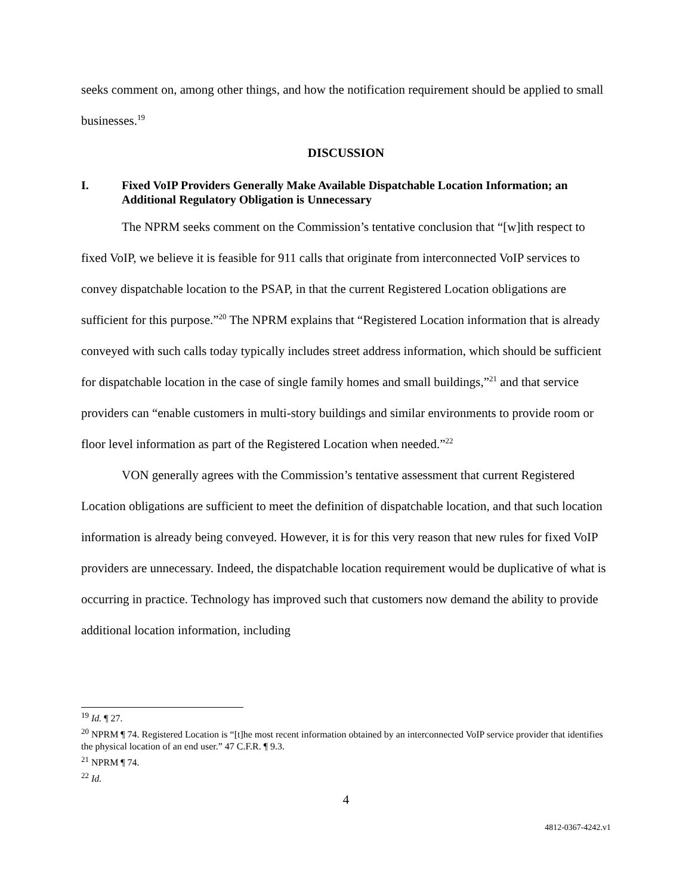seeks comment on, among other things, and how the notification requirement should be applied to small businesses.<sup>19</sup>
DISCUSSION
I. Fixed VoIP Providers Generally Make Available Dispatchable Location Information; an Additional Regulatory Obligation is Unnecessary
The NPRM seeks comment on the Commission’s tentative conclusion that “[w]ith respect to fixed VoIP, we believe it is feasible for 911 calls that originate from interconnected VoIP services to convey dispatchable location to the PSAP, in that the current Registered Location obligations are sufficient for this purpose.”<sup>20</sup> The NPRM explains that “Registered Location information that is already conveyed with such calls today typically includes street address information, which should be sufficient for dispatchable location in the case of single family homes and small buildings,”<sup>21</sup> and that service providers can “enable customers in multi-story buildings and similar environments to provide room or floor level information as part of the Registered Location when needed.”<sup>22</sup>
VON generally agrees with the Commission’s tentative assessment that current Registered Location obligations are sufficient to meet the definition of dispatchable location, and that such location information is already being conveyed. However, it is for this very reason that new rules for fixed VoIP providers are unnecessary. Indeed, the dispatchable location requirement would be duplicative of what is occurring in practice. Technology has improved such that customers now demand the ability to provide additional location information, including
<sup>19</sup> Id. ¶ 27.
<sup>20</sup> NPRM ¶ 74. Registered Location is “[t]he most recent information obtained by an interconnected VoIP service provider that identifies the physical location of an end user.” 47 C.F.R. ¶ 9.3.
<sup>21</sup> NPRM ¶ 74.
<sup>22</sup> Id.
4
4812-0367-4242.v1